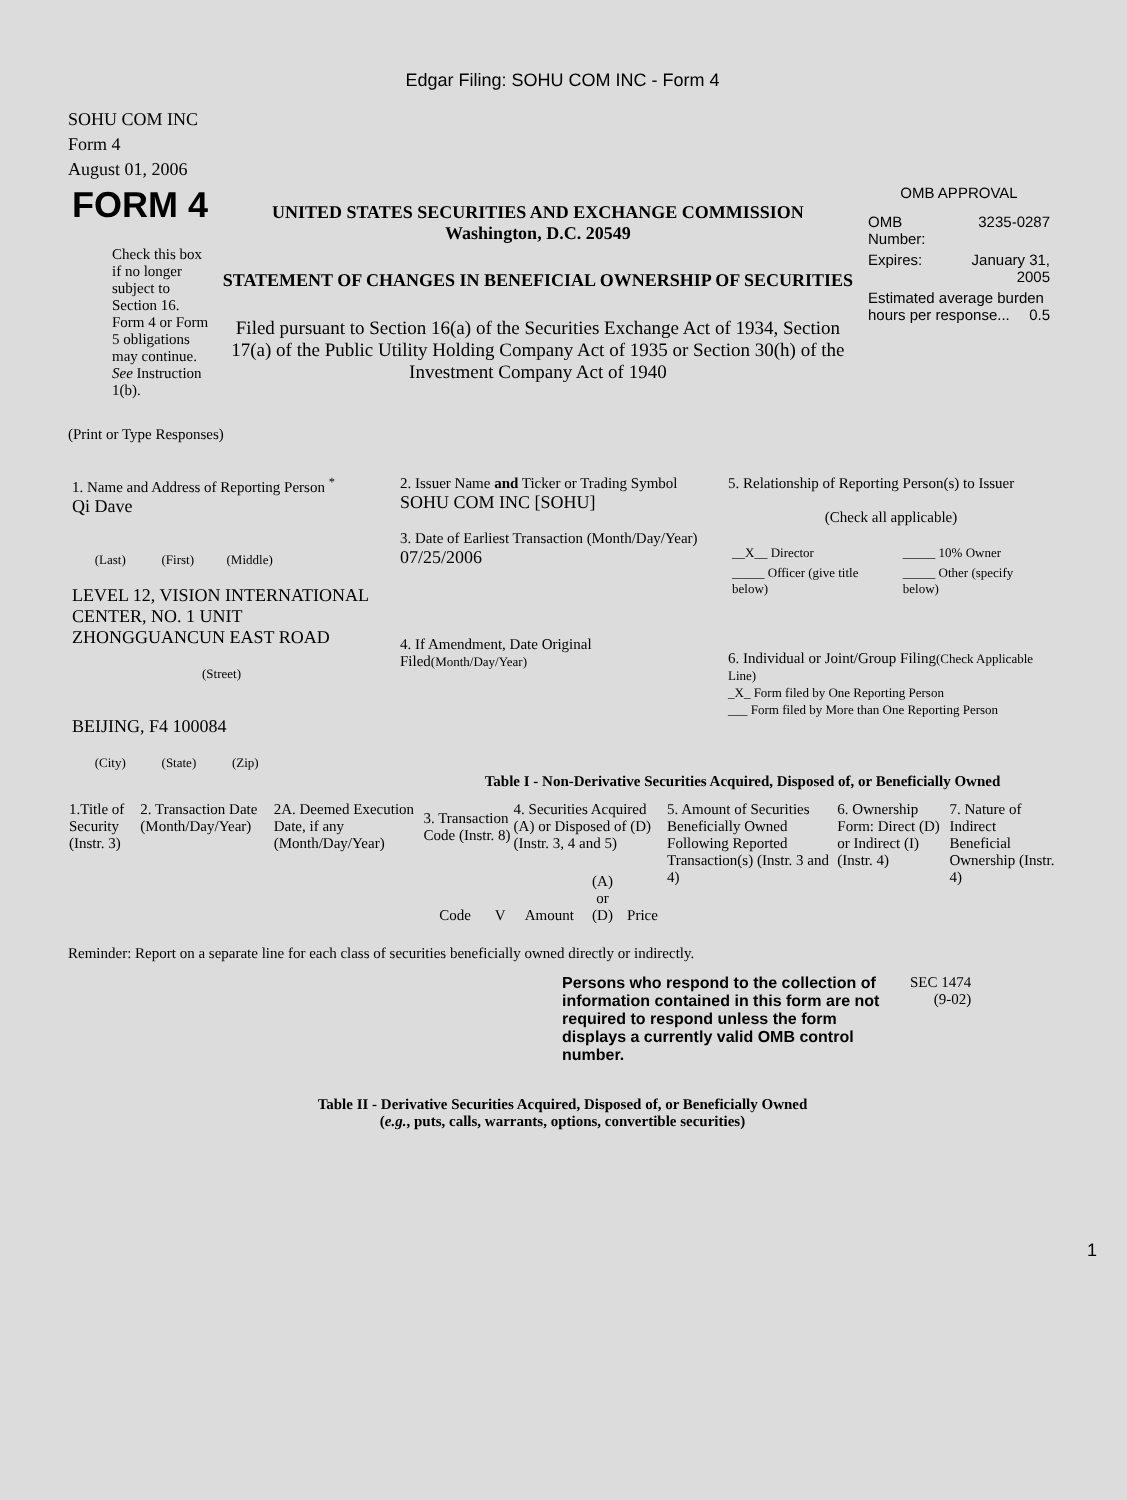Edgar Filing: SOHU COM INC - Form 4
SOHU COM INC
Form 4
August 01, 2006
| FORM 4 Check this box if no longer subject to Section 16. Form 4 or Form 5 obligations may continue. See Instruction 1(b). | UNITED STATES SECURITIES AND EXCHANGE COMMISSION Washington, D.C. 20549 STATEMENT OF CHANGES IN BENEFICIAL OWNERSHIP OF SECURITIES Filed pursuant to Section 16(a) of the Securities Exchange Act of 1934, Section 17(a) of the Public Utility Holding Company Act of 1935 or Section 30(h) of the Investment Company Act of 1940 | OMB APPROVAL / OMB Number: / 3235-0287 / / Expires: / January 31, 2005 / / Estimated average burden hours per response... 0.5 / / |
(Print or Type Responses)
| 1. Name and Address of Reporting Person <sup>*</sup> Qi Dave (Last) (First) (Middle) LEVEL 12, VISION INTERNATIONAL CENTER, NO. 1 UNIT ZHONGGUANCUN EAST ROAD (Street) BEIJING, F4 100084 (City) (State) (Zip) | 2. Issuer Name and Ticker or Trading Symbol SOHU COM INC [SOHU] 3. Date of Earliest Transaction (Month/Day/Year) 07/25/2006 4. If Amendment, Date Original Filed (Month/Day/Year) | 5. Relationship of Reporting Person(s) to Issuer (Check all applicable) / __X__ Director / _____ 10% Owner / / _____ Officer (give title below) / _____ Other (specify below) / 6. Individual or Joint/Group Filing (Check Applicable Line) _X_ Form filed by One Reporting Person ___ Form filed by More than One Reporting Person |
Table I - Non-Derivative Securities Acquired, Disposed of, or Beneficially Owned
| 1.Title of Security (Instr. 3) | 2. Transaction Date (Month/Day/Year) | 2A. Deemed Execution Date, if any (Month/Day/Year) | 3. Transaction Code (Instr. 8) | | 4. Securities Acquired (A) or Disposed of (D) (Instr. 3, 4 and 5) | | | 5. Amount of Securities Beneficially Owned Following Reported Transaction(s) (Instr. 3 and 4) | 6. Ownership Form: Direct (D) or Indirect (I) (Instr. 4) | 7. Nature of Indirect Beneficial Ownership (Instr. 4) |
| --- | --- | --- | --- | --- | --- | --- | --- | --- | --- | --- |
| | | | Code | V | Amount | (A) or (D) | Price | | | |
Reminder: Report on a separate line for each class of securities beneficially owned directly or indirectly.
| Persons who respond to the collection of information contained in this form are not required to respond unless the form displays a currently valid OMB control number. | SEC 1474 (9-02) |
Table II - Derivative Securities Acquired, Disposed of, or Beneficially Owned
(e.g., puts, calls, warrants, options, convertible securities)
1